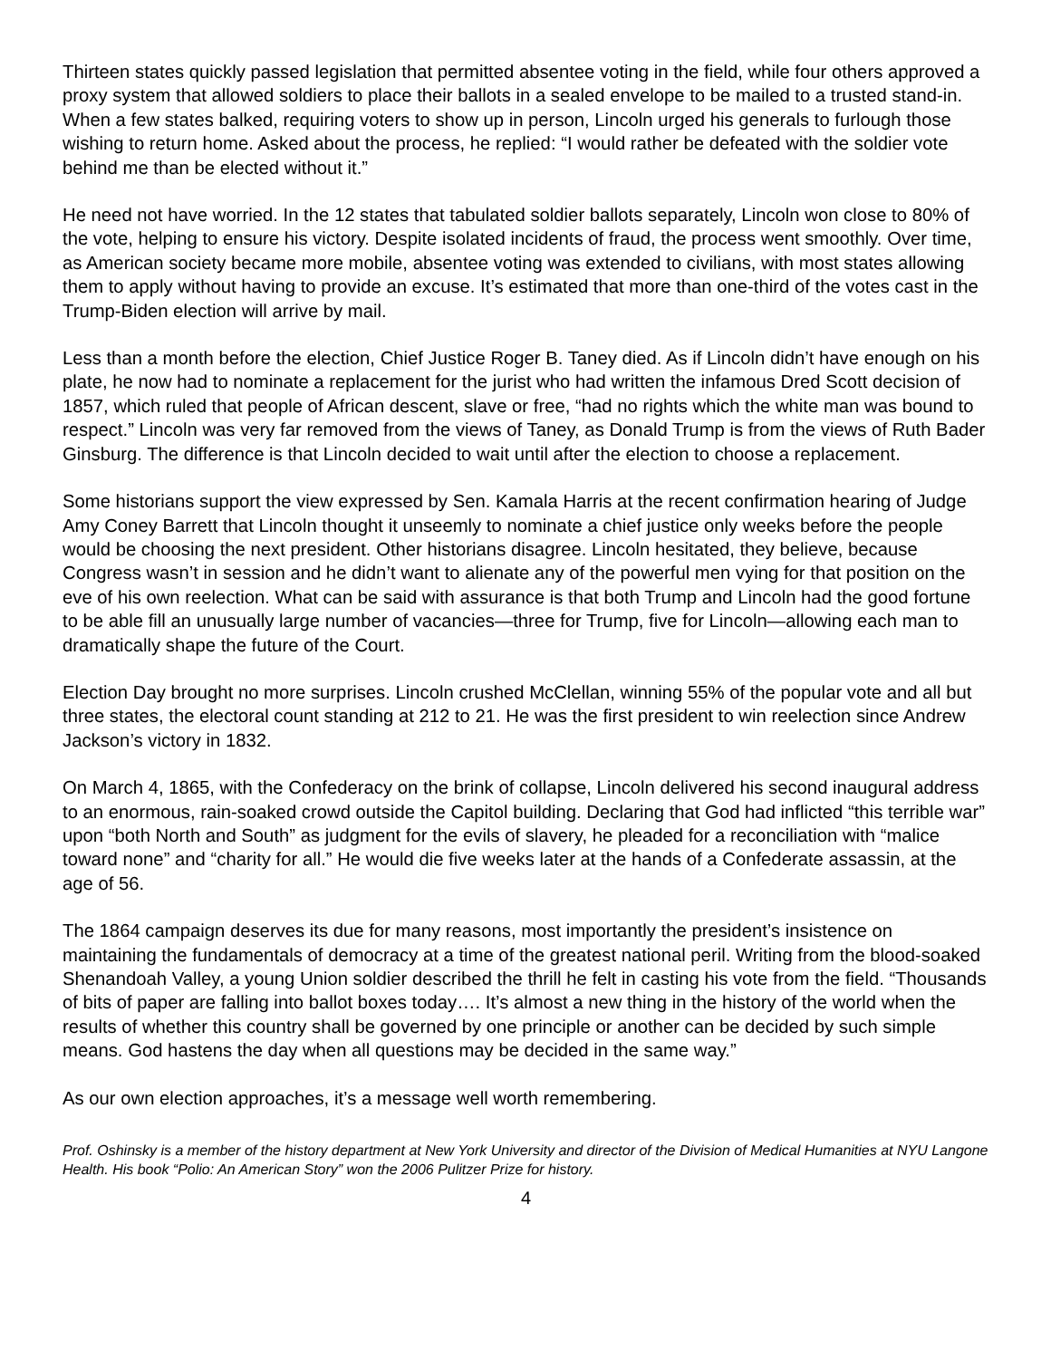Thirteen states quickly passed legislation that permitted absentee voting in the field, while four others approved a proxy system that allowed soldiers to place their ballots in a sealed envelope to be mailed to a trusted stand-in. When a few states balked, requiring voters to show up in person, Lincoln urged his generals to furlough those wishing to return home. Asked about the process, he replied: “I would rather be defeated with the soldier vote behind me than be elected without it.”
He need not have worried. In the 12 states that tabulated soldier ballots separately, Lincoln won close to 80% of the vote, helping to ensure his victory. Despite isolated incidents of fraud, the process went smoothly. Over time, as American society became more mobile, absentee voting was extended to civilians, with most states allowing them to apply without having to provide an excuse. It’s estimated that more than one-third of the votes cast in the Trump-Biden election will arrive by mail.
Less than a month before the election, Chief Justice Roger B. Taney died. As if Lincoln didn’t have enough on his plate, he now had to nominate a replacement for the jurist who had written the infamous Dred Scott decision of 1857, which ruled that people of African descent, slave or free, “had no rights which the white man was bound to respect.” Lincoln was very far removed from the views of Taney, as Donald Trump is from the views of Ruth Bader Ginsburg. The difference is that Lincoln decided to wait until after the election to choose a replacement.
Some historians support the view expressed by Sen. Kamala Harris at the recent confirmation hearing of Judge Amy Coney Barrett that Lincoln thought it unseemly to nominate a chief justice only weeks before the people would be choosing the next president. Other historians disagree. Lincoln hesitated, they believe, because Congress wasn’t in session and he didn’t want to alienate any of the powerful men vying for that position on the eve of his own reelection. What can be said with assurance is that both Trump and Lincoln had the good fortune to be able fill an unusually large number of vacancies—three for Trump, five for Lincoln—allowing each man to dramatically shape the future of the Court.
Election Day brought no more surprises. Lincoln crushed McClellan, winning 55% of the popular vote and all but three states, the electoral count standing at 212 to 21. He was the first president to win reelection since Andrew Jackson’s victory in 1832.
On March 4, 1865, with the Confederacy on the brink of collapse, Lincoln delivered his second inaugural address to an enormous, rain-soaked crowd outside the Capitol building. Declaring that God had inflicted “this terrible war” upon “both North and South” as judgment for the evils of slavery, he pleaded for a reconciliation with “malice toward none” and “charity for all.” He would die five weeks later at the hands of a Confederate assassin, at the age of 56.
The 1864 campaign deserves its due for many reasons, most importantly the president’s insistence on maintaining the fundamentals of democracy at a time of the greatest national peril. Writing from the blood-soaked Shenandoah Valley, a young Union soldier described the thrill he felt in casting his vote from the field. “Thousands of bits of paper are falling into ballot boxes today…. It’s almost a new thing in the history of the world when the results of whether this country shall be governed by one principle or another can be decided by such simple means. God hastens the day when all questions may be decided in the same way.”
As our own election approaches, it’s a message well worth remembering.
Prof. Oshinsky is a member of the history department at New York University and director of the Division of Medical Humanities at NYU Langone Health. His book “Polio: An American Story” won the 2006 Pulitzer Prize for history.
4